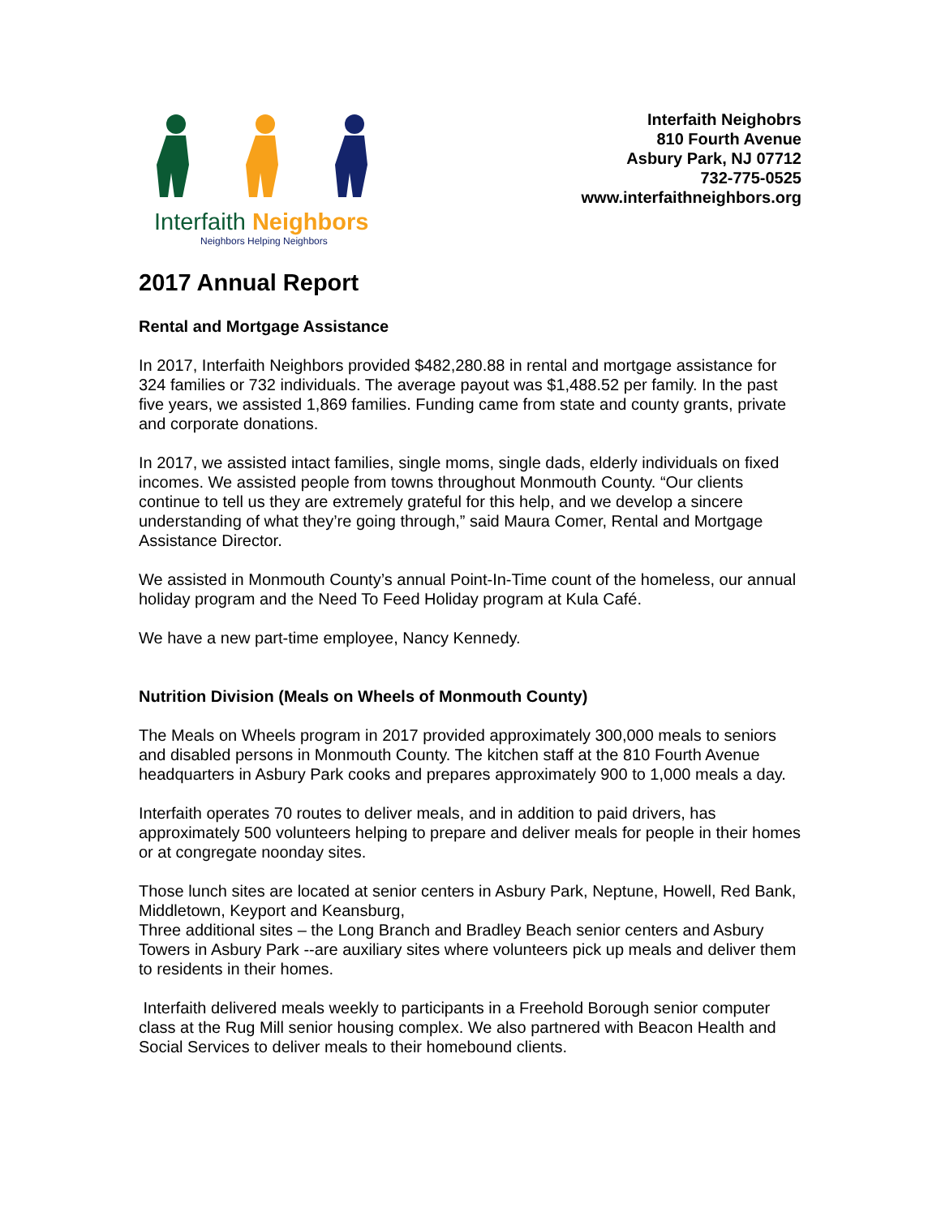Interfaith Neighbors
Neighbors Helping Neighbors
Interfaith Neighobrs
810 Fourth Avenue
Asbury Park, NJ 07712
732-775-0525
www.interfaithneighbors.org
2017 Annual Report
Rental and Mortgage Assistance
In 2017, Interfaith Neighbors provided $482,280.88 in rental and mortgage assistance for 324 families or 732 individuals. The average payout was $1,488.52 per family. In the past five years, we assisted 1,869 families. Funding came from state and county grants, private and corporate donations.
In 2017, we assisted intact families, single moms, single dads, elderly individuals on fixed incomes. We assisted people from towns throughout Monmouth County. “Our clients continue to tell us they are extremely grateful for this help, and we develop a sincere understanding of what they’re going through,” said Maura Comer, Rental and Mortgage Assistance Director.
We assisted in Monmouth County’s annual Point-In-Time count of the homeless, our annual holiday program and the Need To Feed Holiday program at Kula Café.
We have a new part-time employee, Nancy Kennedy.
Nutrition Division (Meals on Wheels of Monmouth County)
The Meals on Wheels program in 2017 provided approximately 300,000 meals to seniors and disabled persons in Monmouth County. The kitchen staff at the 810 Fourth Avenue headquarters in Asbury Park cooks and prepares approximately 900 to 1,000 meals a day.
Interfaith operates 70 routes to deliver meals, and in addition to paid drivers, has approximately 500 volunteers helping to prepare and deliver meals for people in their homes or at congregate noonday sites.
Those lunch sites are located at senior centers in Asbury Park, Neptune, Howell, Red Bank, Middletown, Keyport and Keansburg,
Three additional sites – the Long Branch and Bradley Beach senior centers and Asbury Towers in Asbury Park --are auxiliary sites where volunteers pick up meals and deliver them to residents in their homes.
Interfaith delivered meals weekly to participants in a Freehold Borough senior computer class at the Rug Mill senior housing complex. We also partnered with Beacon Health and Social Services to deliver meals to their homebound clients.